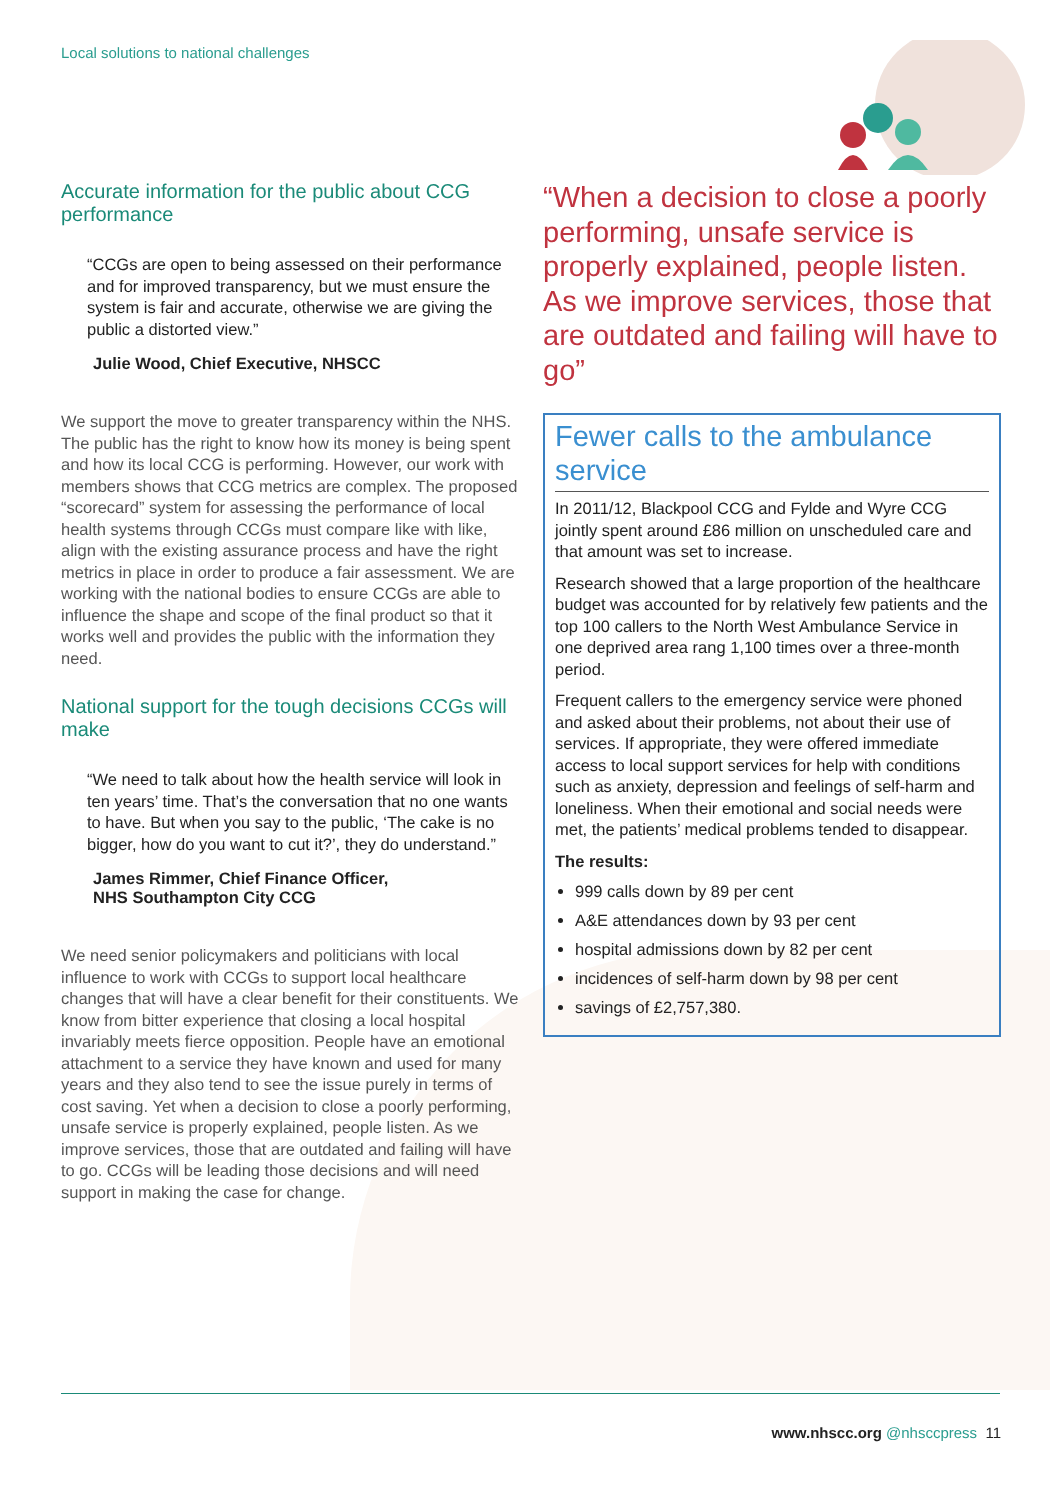Local solutions to national challenges
Accurate information for the public about CCG performance
“CCGs are open to being assessed on their performance and for improved transparency, but we must ensure the system is fair and accurate, otherwise we are giving the public a distorted view.”
Julie Wood, Chief Executive, NHSCC
We support the move to greater transparency within the NHS. The public has the right to know how its money is being spent and how its local CCG is performing. However, our work with members shows that CCG metrics are complex. The proposed “scorecard” system for assessing the performance of local health systems through CCGs must compare like with like, align with the existing assurance process and have the right metrics in place in order to produce a fair assessment. We are working with the national bodies to ensure CCGs are able to influence the shape and scope of the final product so that it works well and provides the public with the information they need.
National support for the tough decisions CCGs will make
“We need to talk about how the health service will look in ten years’ time. That’s the conversation that no one wants to have. But when you say to the public, ‘The cake is no bigger, how do you want to cut it?’, they do understand.”
James Rimmer, Chief Finance Officer,
NHS Southampton City CCG
We need senior policymakers and politicians with local influence to work with CCGs to support local healthcare changes that will have a clear benefit for their constituents. We know from bitter experience that closing a local hospital invariably meets fierce opposition. People have an emotional attachment to a service they have known and used for many years and they also tend to see the issue purely in terms of cost saving. Yet when a decision to close a poorly performing, unsafe service is properly explained, people listen. As we improve services, those that are outdated and failing will have to go. CCGs will be leading those decisions and will need support in making the case for change.
“When a decision to close a poorly performing, unsafe service is properly explained, people listen. As we improve services, those that are outdated and failing will have to go”
Fewer calls to the ambulance service
In 2011/12, Blackpool CCG and Fylde and Wyre CCG jointly spent around £86 million on unscheduled care and that amount was set to increase.
Research showed that a large proportion of the healthcare budget was accounted for by relatively few patients and the top 100 callers to the North West Ambulance Service in one deprived area rang 1,100 times over a three-month period.
Frequent callers to the emergency service were phoned and asked about their problems, not about their use of services. If appropriate, they were offered immediate access to local support services for help with conditions such as anxiety, depression and feelings of self-harm and loneliness. When their emotional and social needs were met, the patients’ medical problems tended to disappear.
The results:
999 calls down by 89 per cent
A&E attendances down by 93 per cent
hospital admissions down by 82 per cent
incidences of self-harm down by 98 per cent
savings of £2,757,380.
www.nhscc.org @nhsccpress 11